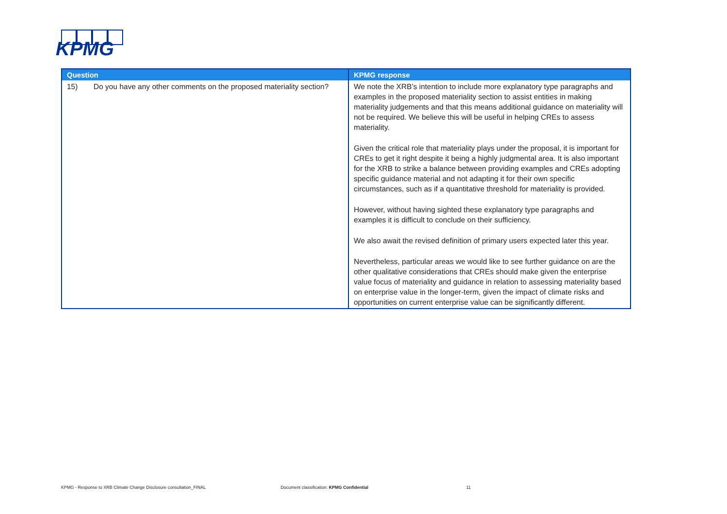KPMG
| Question | KPMG response |
| --- | --- |
| 15) Do you have any other comments on the proposed materiality section? | We note the XRB’s intention to include more explanatory type paragraphs and examples in the proposed materiality section to assist entities in making materiality judgements and that this means additional guidance on materiality will not be required. We believe this will be useful in helping CREs to assess materiality. Given the critical role that materiality plays under the proposal, it is important for CREs to get it right despite it being a highly judgmental area. It is also important for the XRB to strike a balance between providing examples and CREs adopting specific guidance material and not adapting it for their own specific circumstances, such as if a quantitative threshold for materiality is provided. However, without having sighted these explanatory type paragraphs and examples it is difficult to conclude on their sufficiency. We also await the revised definition of primary users expected later this year. Nevertheless, particular areas we would like to see further guidance on are the other qualitative considerations that CREs should make given the enterprise value focus of materiality and guidance in relation to assessing materiality based on enterprise value in the longer-term, given the impact of climate risks and opportunities on current enterprise value can be significantly different. |
KPMG - Response to XRB Climate Change Disclosure consultation_FINAL Document classification: KPMG Confidential 11